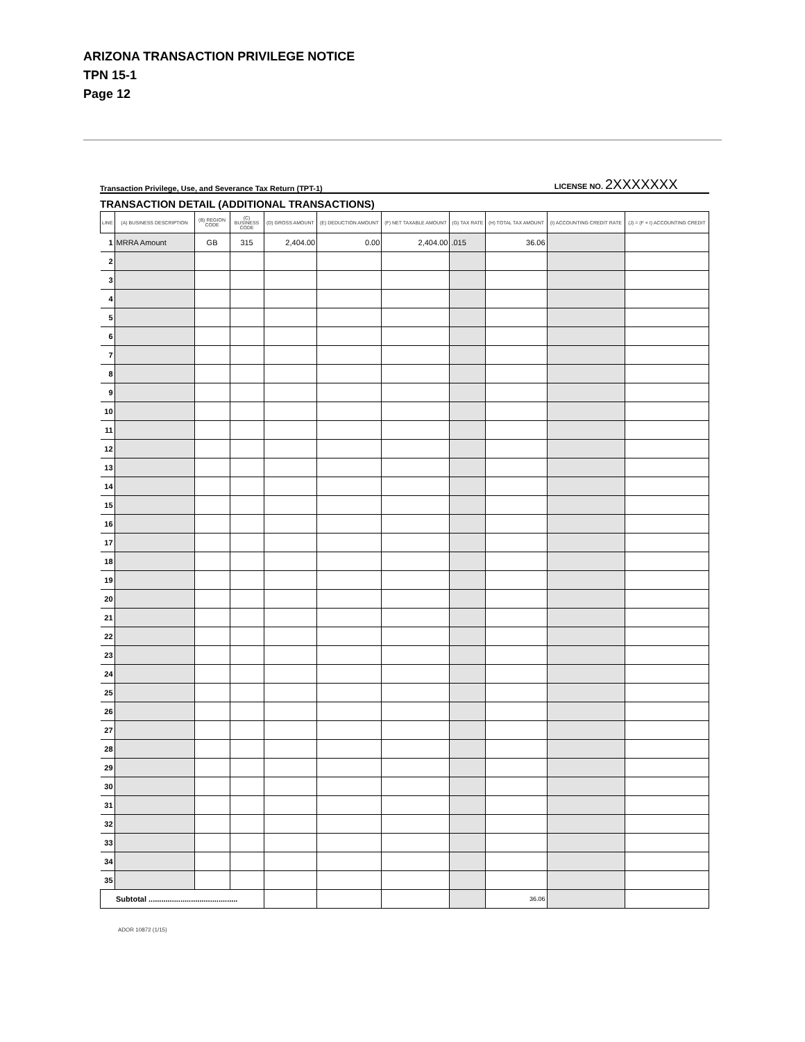ARIZONA TRANSACTION PRIVILEGE NOTICE
TPN 15-1
Page 12
Transaction Privilege, Use, and Severance Tax Return (TPT-1)
LICENSE NO. 2XXXXXXX
TRANSACTION DETAIL (ADDITIONAL TRANSACTIONS)
| LINE | (A) BUSINESS DESCRIPTION | (B) REGION CODE | (C) BUSINESS CODE | (D) GROSS AMOUNT | (E) DEDUCTION AMOUNT | (F) NET TAXABLE AMOUNT | (G) TAX RATE | (H) TOTAL TAX AMOUNT | (I) ACCOUNTING CREDIT RATE | (J) = (F × I) ACCOUNTING CREDIT |
| --- | --- | --- | --- | --- | --- | --- | --- | --- | --- | --- |
| 1 | MRRA Amount | GB | 315 | 2,404.00 | 0.00 | 2,404.00 | .015 | 36.06 | | |
| 2 | | | | | | | | | | |
| 3 | | | | | | | | | | |
| 4 | | | | | | | | | | |
| 5 | | | | | | | | | | |
| 6 | | | | | | | | | | |
| 7 | | | | | | | | | | |
| 8 | | | | | | | | | | |
| 9 | | | | | | | | | | |
| 10 | | | | | | | | | | |
| 11 | | | | | | | | | | |
| 12 | | | | | | | | | | |
| 13 | | | | | | | | | | |
| 14 | | | | | | | | | | |
| 15 | | | | | | | | | | |
| 16 | | | | | | | | | | |
| 17 | | | | | | | | | | |
| 18 | | | | | | | | | | |
| 19 | | | | | | | | | | |
| 20 | | | | | | | | | | |
| 21 | | | | | | | | | | |
| 22 | | | | | | | | | | |
| 23 | | | | | | | | | | |
| 24 | | | | | | | | | | |
| 25 | | | | | | | | | | |
| 26 | | | | | | | | | | |
| 27 | | | | | | | | | | |
| 28 | | | | | | | | | | |
| 29 | | | | | | | | | | |
| 30 | | | | | | | | | | |
| 31 | | | | | | | | | | |
| 32 | | | | | | | | | | |
| 33 | | | | | | | | | | |
| 34 | | | | | | | | | | |
| 35 | | | | | | | | | | |
| Subtotal .......................................... | | | | | | | | 36.06 | | |
ADOR 10872 (1/15)